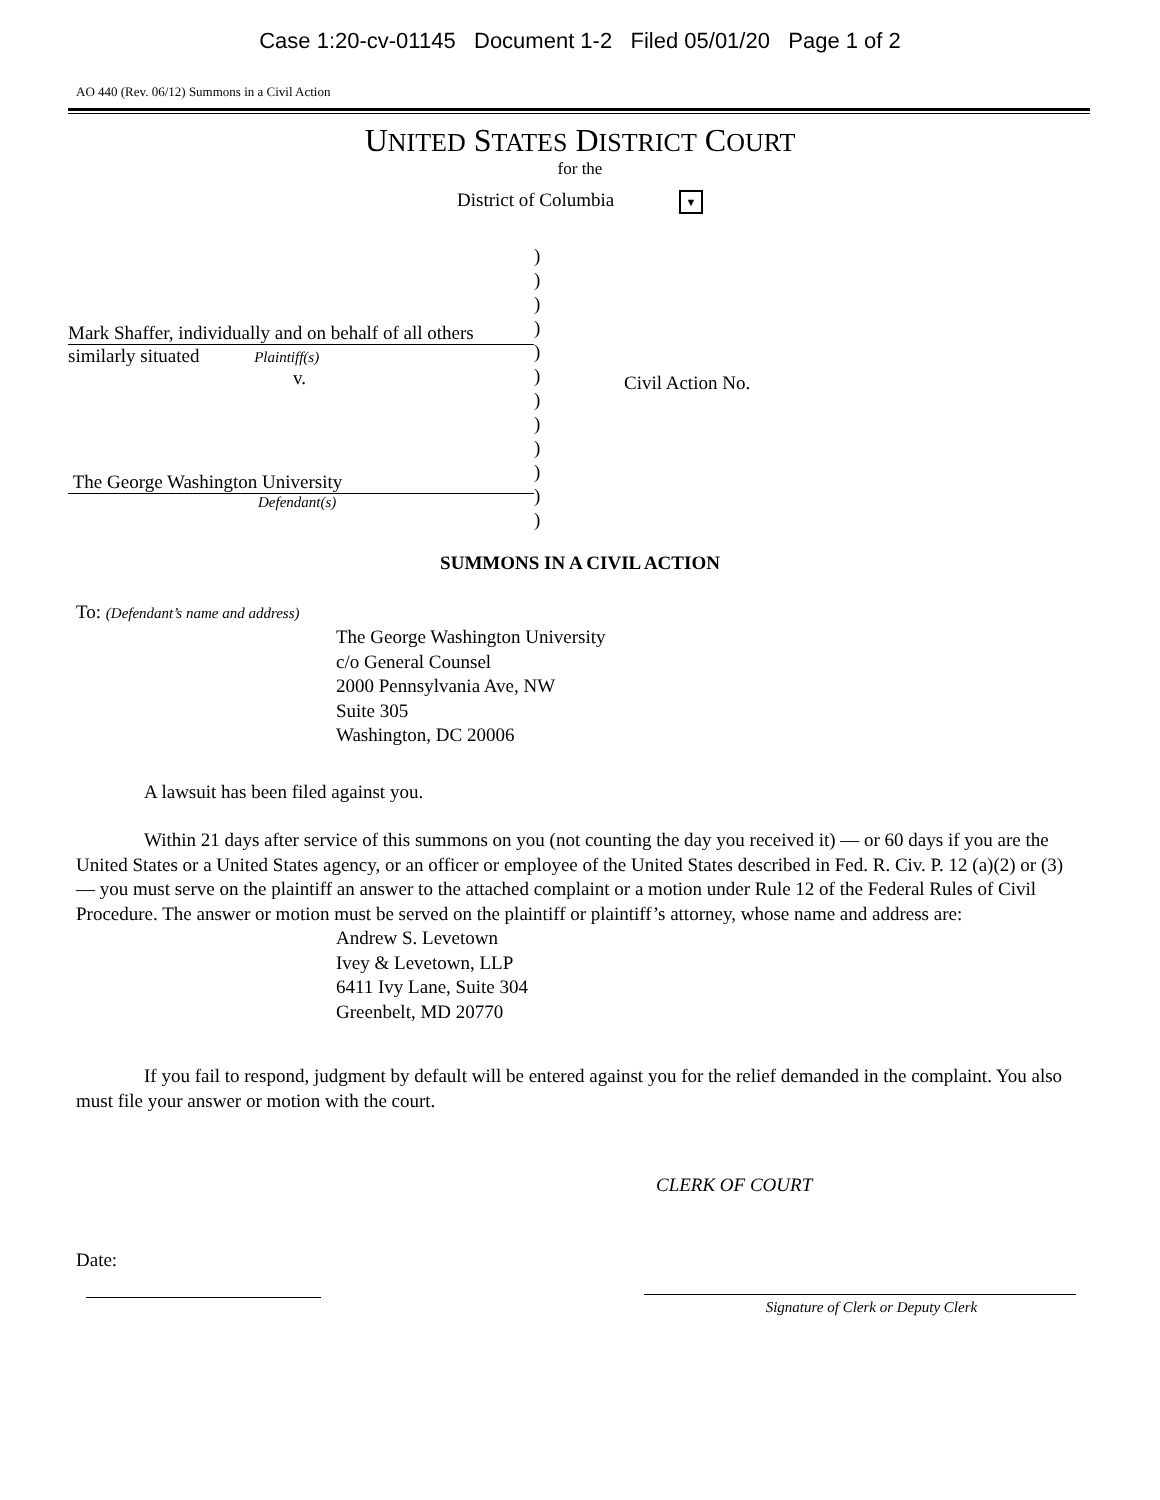Case 1:20-cv-01145 Document 1-2 Filed 05/01/20 Page 1 of 2
AO 440 (Rev. 06/12) Summons in a Civil Action
UNITED STATES DISTRICT COURT
for the
District of Columbia ▼
Mark Shaffer, individually and on behalf of all others
similarly situated Plaintiff(s)
v.
The George Washington University
Defendant(s)
)
)
)
)
)
)
)
)
)
)
)
)
Civil Action No.
SUMMONS IN A CIVIL ACTION
To: (Defendant’s name and address)
The George Washington University
c/o General Counsel
2000 Pennsylvania Ave, NW
Suite 305
Washington, DC 20006
A lawsuit has been filed against you.
Within 21 days after service of this summons on you (not counting the day you received it) — or 60 days if you are the United States or a United States agency, or an officer or employee of the United States described in Fed. R. Civ. P. 12 (a)(2) or (3) — you must serve on the plaintiff an answer to the attached complaint or a motion under Rule 12 of the Federal Rules of Civil Procedure. The answer or motion must be served on the plaintiff or plaintiff’s attorney, whose name and address are:
Andrew S. Levetown
Ivey & Levetown, LLP
6411 Ivy Lane, Suite 304
Greenbelt, MD 20770
If you fail to respond, judgment by default will be entered against you for the relief demanded in the complaint. You also must file your answer or motion with the court.
CLERK OF COURT
Date:
Signature of Clerk or Deputy Clerk